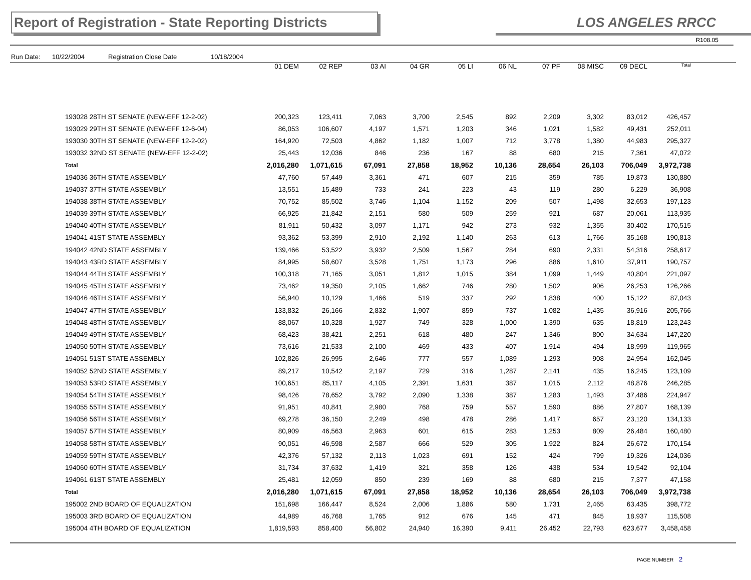Report of Registration - State Reporting Districts
LOS ANGELES RRCC
R108.05
Run Date: 10/22/2004 Registration Close Date 10/18/2004
| | 01 DEM | 02 REP | 03 AI | 04 GR | 05 LI | 06 NL | 07 PF | 08 MISC | 09 DECL | Total |
| --- | --- | --- | --- | --- | --- | --- | --- | --- | --- | --- |
| 193028 28TH ST SENATE (NEW-EFF 12-2-02) | 200,323 | 123,411 | 7,063 | 3,700 | 2,545 | 892 | 2,209 | 3,302 | 83,012 | 426,457 |
| 193029 29TH ST SENATE (NEW-EFF 12-6-04) | 86,053 | 106,607 | 4,197 | 1,571 | 1,203 | 346 | 1,021 | 1,582 | 49,431 | 252,011 |
| 193030 30TH ST SENATE (NEW-EFF 12-2-02) | 164,920 | 72,503 | 4,862 | 1,182 | 1,007 | 712 | 3,778 | 1,380 | 44,983 | 295,327 |
| 193032 32ND ST SENATE (NEW-EFF 12-2-02) | 25,443 | 12,036 | 846 | 236 | 167 | 88 | 680 | 215 | 7,361 | 47,072 |
| Total | 2,016,280 | 1,071,615 | 67,091 | 27,858 | 18,952 | 10,136 | 28,654 | 26,103 | 706,049 | 3,972,738 |
| 194036 36TH STATE ASSEMBLY | 47,760 | 57,449 | 3,361 | 471 | 607 | 215 | 359 | 785 | 19,873 | 130,880 |
| 194037 37TH STATE ASSEMBLY | 13,551 | 15,489 | 733 | 241 | 223 | 43 | 119 | 280 | 6,229 | 36,908 |
| 194038 38TH STATE ASSEMBLY | 70,752 | 85,502 | 3,746 | 1,104 | 1,152 | 209 | 507 | 1,498 | 32,653 | 197,123 |
| 194039 39TH STATE ASSEMBLY | 66,925 | 21,842 | 2,151 | 580 | 509 | 259 | 921 | 687 | 20,061 | 113,935 |
| 194040 40TH STATE ASSEMBLY | 81,911 | 50,432 | 3,097 | 1,171 | 942 | 273 | 932 | 1,355 | 30,402 | 170,515 |
| 194041 41ST STATE ASSEMBLY | 93,362 | 53,399 | 2,910 | 2,192 | 1,140 | 263 | 613 | 1,766 | 35,168 | 190,813 |
| 194042 42ND STATE ASSEMBLY | 139,466 | 53,522 | 3,932 | 2,509 | 1,567 | 284 | 690 | 2,331 | 54,316 | 258,617 |
| 194043 43RD STATE ASSEMBLY | 84,995 | 58,607 | 3,528 | 1,751 | 1,173 | 296 | 886 | 1,610 | 37,911 | 190,757 |
| 194044 44TH STATE ASSEMBLY | 100,318 | 71,165 | 3,051 | 1,812 | 1,015 | 384 | 1,099 | 1,449 | 40,804 | 221,097 |
| 194045 45TH STATE ASSEMBLY | 73,462 | 19,350 | 2,105 | 1,662 | 746 | 280 | 1,502 | 906 | 26,253 | 126,266 |
| 194046 46TH STATE ASSEMBLY | 56,940 | 10,129 | 1,466 | 519 | 337 | 292 | 1,838 | 400 | 15,122 | 87,043 |
| 194047 47TH STATE ASSEMBLY | 133,832 | 26,166 | 2,832 | 1,907 | 859 | 737 | 1,082 | 1,435 | 36,916 | 205,766 |
| 194048 48TH STATE ASSEMBLY | 88,067 | 10,328 | 1,927 | 749 | 328 | 1,000 | 1,390 | 635 | 18,819 | 123,243 |
| 194049 49TH STATE ASSEMBLY | 68,423 | 38,421 | 2,251 | 618 | 480 | 247 | 1,346 | 800 | 34,634 | 147,220 |
| 194050 50TH STATE ASSEMBLY | 73,616 | 21,533 | 2,100 | 469 | 433 | 407 | 1,914 | 494 | 18,999 | 119,965 |
| 194051 51ST STATE ASSEMBLY | 102,826 | 26,995 | 2,646 | 777 | 557 | 1,089 | 1,293 | 908 | 24,954 | 162,045 |
| 194052 52ND STATE ASSEMBLY | 89,217 | 10,542 | 2,197 | 729 | 316 | 1,287 | 2,141 | 435 | 16,245 | 123,109 |
| 194053 53RD STATE ASSEMBLY | 100,651 | 85,117 | 4,105 | 2,391 | 1,631 | 387 | 1,015 | 2,112 | 48,876 | 246,285 |
| 194054 54TH STATE ASSEMBLY | 98,426 | 78,652 | 3,792 | 2,090 | 1,338 | 387 | 1,283 | 1,493 | 37,486 | 224,947 |
| 194055 55TH STATE ASSEMBLY | 91,951 | 40,841 | 2,980 | 768 | 759 | 557 | 1,590 | 886 | 27,807 | 168,139 |
| 194056 56TH STATE ASSEMBLY | 69,278 | 36,150 | 2,249 | 498 | 478 | 286 | 1,417 | 657 | 23,120 | 134,133 |
| 194057 57TH STATE ASSEMBLY | 80,909 | 46,563 | 2,963 | 601 | 615 | 283 | 1,253 | 809 | 26,484 | 160,480 |
| 194058 58TH STATE ASSEMBLY | 90,051 | 46,598 | 2,587 | 666 | 529 | 305 | 1,922 | 824 | 26,672 | 170,154 |
| 194059 59TH STATE ASSEMBLY | 42,376 | 57,132 | 2,113 | 1,023 | 691 | 152 | 424 | 799 | 19,326 | 124,036 |
| 194060 60TH STATE ASSEMBLY | 31,734 | 37,632 | 1,419 | 321 | 358 | 126 | 438 | 534 | 19,542 | 92,104 |
| 194061 61ST STATE ASSEMBLY | 25,481 | 12,059 | 850 | 239 | 169 | 88 | 680 | 215 | 7,377 | 47,158 |
| Total | 2,016,280 | 1,071,615 | 67,091 | 27,858 | 18,952 | 10,136 | 28,654 | 26,103 | 706,049 | 3,972,738 |
| 195002 2ND BOARD OF EQUALIZATION | 151,698 | 166,447 | 8,524 | 2,006 | 1,886 | 580 | 1,731 | 2,465 | 63,435 | 398,772 |
| 195003 3RD BOARD OF EQUALIZATION | 44,989 | 46,768 | 1,765 | 912 | 676 | 145 | 471 | 845 | 18,937 | 115,508 |
| 195004 4TH BOARD OF EQUALIZATION | 1,819,593 | 858,400 | 56,802 | 24,940 | 16,390 | 9,411 | 26,452 | 22,793 | 623,677 | 3,458,458 |
PAGE NUMBER 2